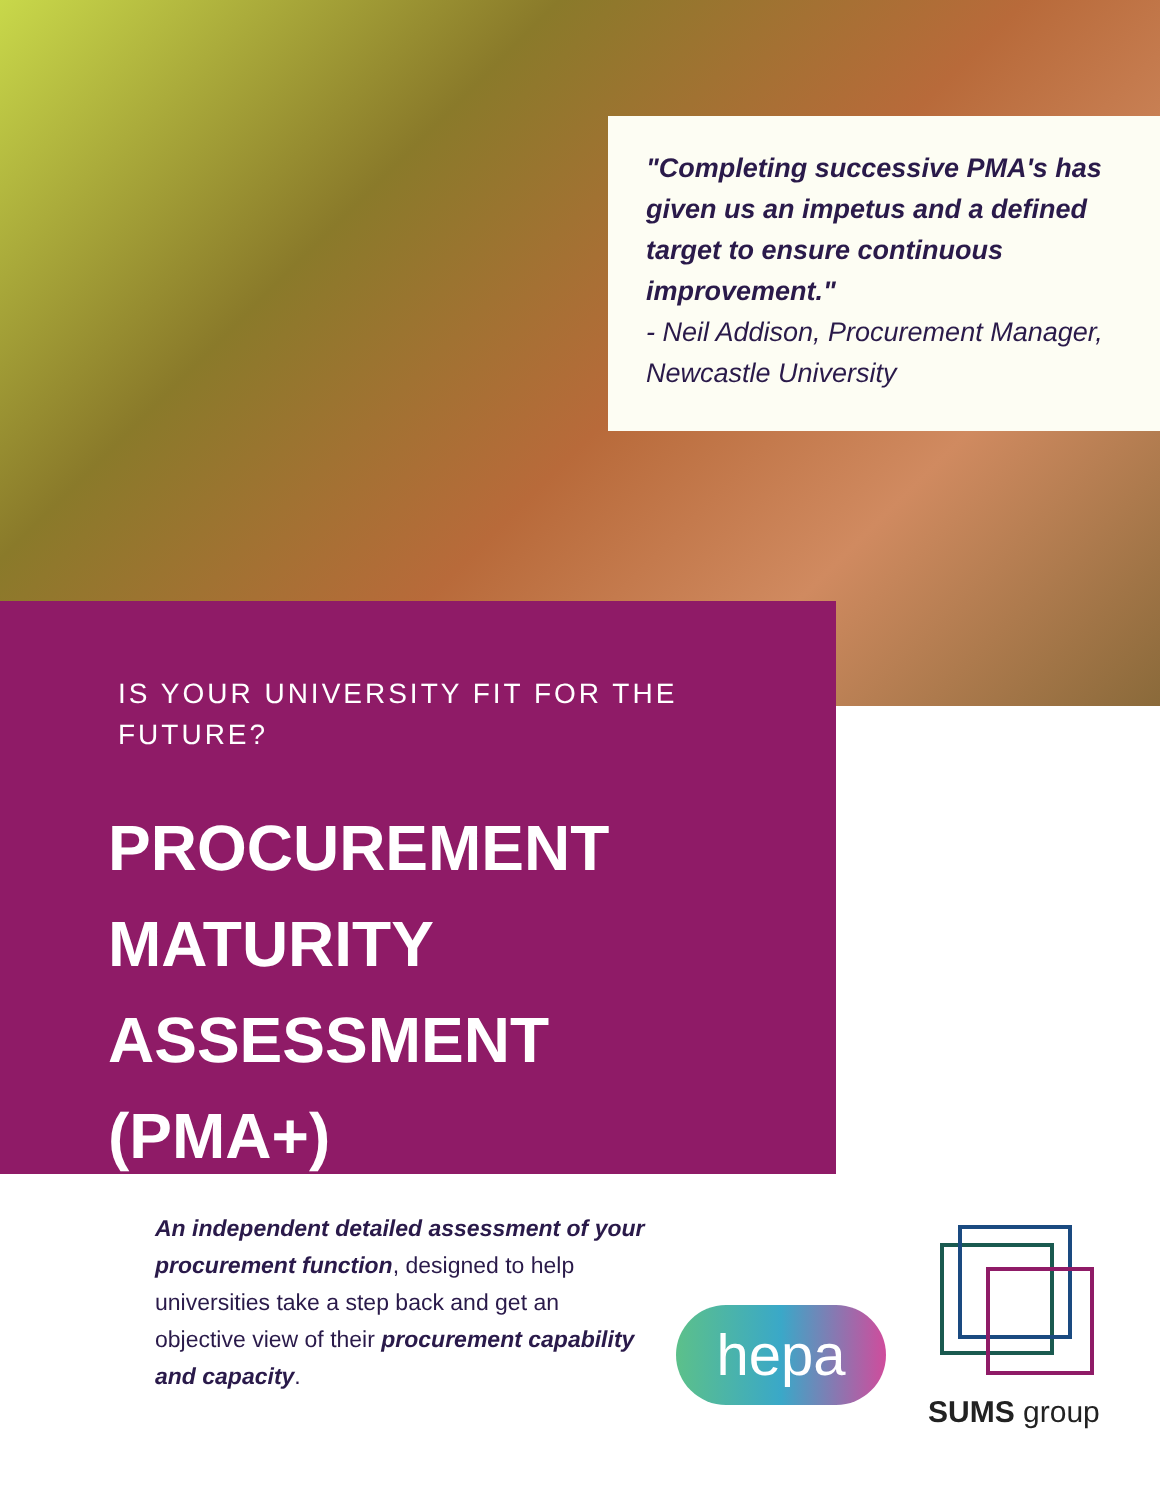"Completing successive PMA's has given us an impetus and a defined target to ensure continuous improvement."
- Neil Addison, Procurement Manager, Newcastle University
IS YOUR UNIVERSITY FIT FOR THE FUTURE?
PROCUREMENT MATURITY ASSESSMENT (PMA+)
An independent detailed assessment of your procurement function, designed to help universities take a step back and get an objective view of their procurement capability and capacity.
hepa
SUMS group